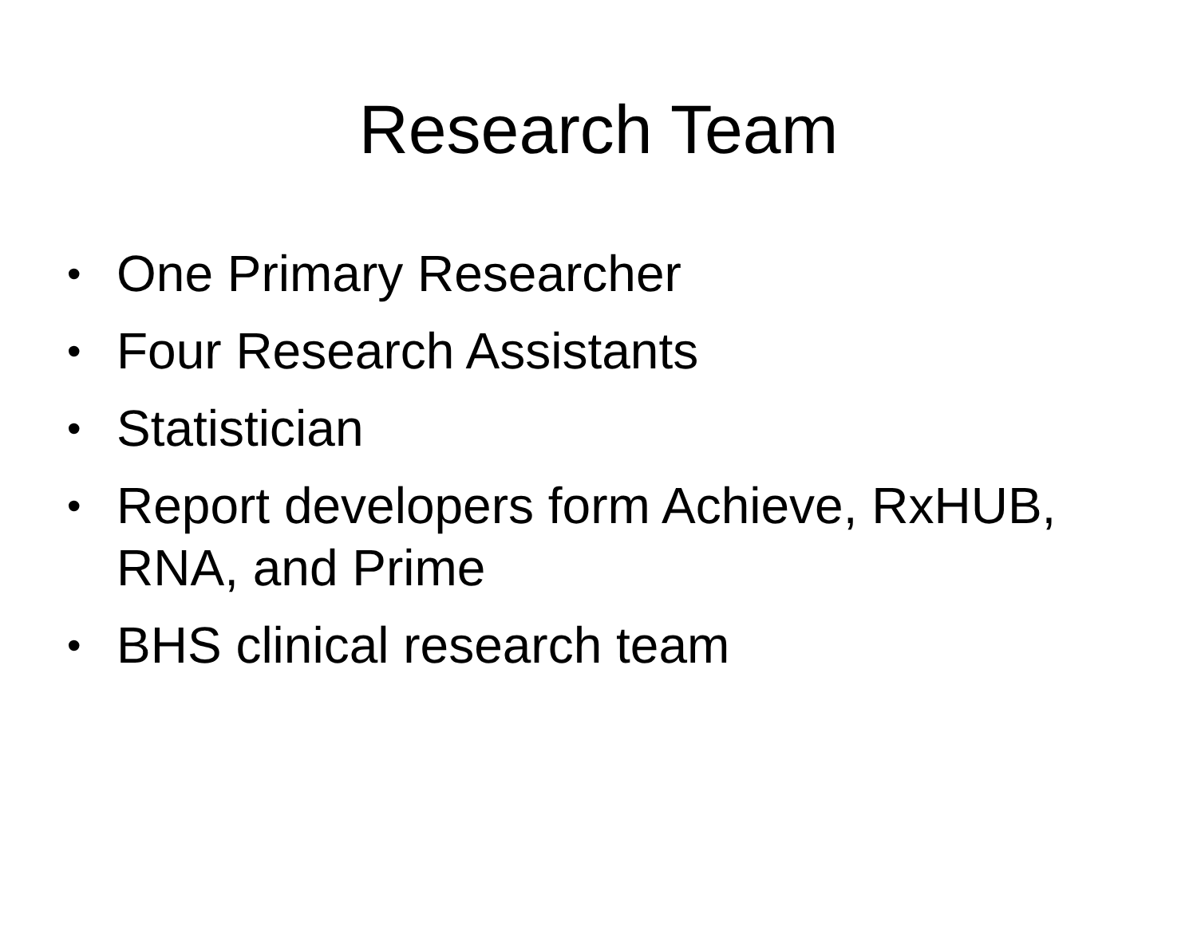Research Team
• One Primary Researcher
• Four Research Assistants
• Statistician
• Report developers form Achieve, RxHUB, RNA, and Prime
• BHS clinical research team